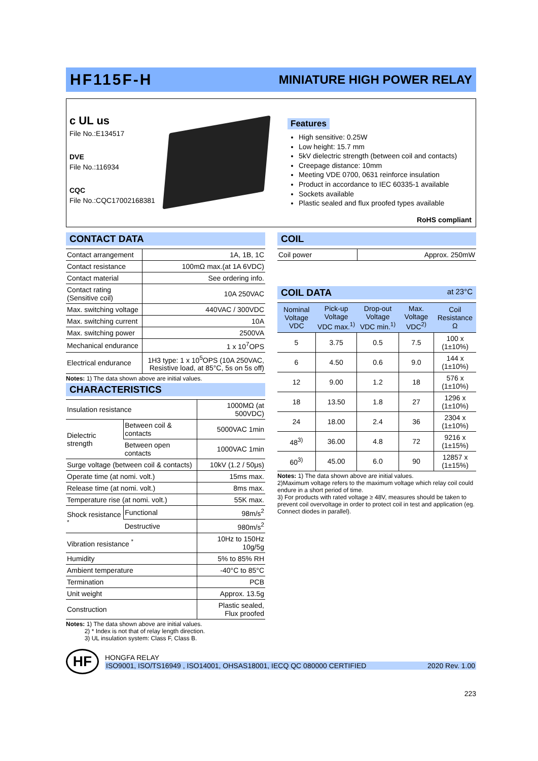HF115F-H
MINIATURE HIGH POWER RELAY
c UL us
File No.:E134517
DVE
File No.:116934
CQC
File No.:CQC17002168381
Features
High sensitive: 0.25W
Low height: 15.7 mm
5kV dielectric strength (between coil and contacts)
Creepage distance: 10mm
Meeting VDE 0700, 0631 reinforce insulation
Product in accordance to IEC 60335-1 available
Sockets available
Plastic sealed and flux proofed types available
RoHS compliant
CONTACT DATA
| Contact arrangement | 1A, 1B, 1C |
| Contact resistance | 100mΩ max.(at 1A 6VDC) |
| Contact material | See ordering info. |
| Contact rating (Sensitive coil) | 10A 250VAC |
| Max. switching voltage | 440VAC / 300VDC |
| Max. switching current | 10A |
| Max. switching power | 2500VA |
| Mechanical endurance | 1 x 10<sup>7</sup>OPS |
| Electrical endurance | 1H3 type: 1 x 10<sup>5</sup>OPS (10A 250VAC, Resistive load, at 85°C, 5s on 5s off) |
Notes: 1) The data shown above are initial values.
CHARACTERISTICS
| Insulation resistance | | 1000MΩ (at 500VDC) |
| Dielectric strength | Between coil & contacts | 5000VAC 1min |
| | Between open contacts | 1000VAC 1min |
| Surge voltage (between coil & contacts) | | 10kV (1.2 / 50μs) |
| Operate time (at nomi. volt.) | | 15ms max. |
| Release time (at nomi. volt.) | | 8ms max. |
| Temperature rise (at nomi. volt.) | | 55K max. |
| Shock resistance <sup>*</sup> | Functional | 98m/s<sup>2</sup> |
| | Destructive | 980m/s<sup>2</sup> |
| Vibration resistance <sup>*</sup> | | 10Hz to 150Hz 10g/5g |
| Humidity | | 5% to 85% RH |
| Ambient temperature | | -40°C to 85°C |
| Termination | | PCB |
| Unit weight | | Approx. 13.5g |
| Construction | | Plastic sealed, Flux proofed |
Notes: 1) The data shown above are initial values.
2) * Index is not that of relay length direction.
3) UL insulation system: Class F, Class B.
COIL
| Coil power | Approx. 250mW |
COIL DATA at 23°C
| Nominal Voltage VDC | Pick-up Voltage VDC max.<sup>1)</sup> | Drop-out Voltage VDC min.<sup>1)</sup> | Max. Voltage VDC<sup>2)</sup> | Coil Resistance Ω |
| --- | --- | --- | --- | --- |
| 5 | 3.75 | 0.5 | 7.5 | 100 x (1±10%) |
| 6 | 4.50 | 0.6 | 9.0 | 144 x (1±10%) |
| 12 | 9.00 | 1.2 | 18 | 576 x (1±10%) |
| 18 | 13.50 | 1.8 | 27 | 1296 x (1±10%) |
| 24 | 18.00 | 2.4 | 36 | 2304 x (1±10%) |
| 48<sup>3)</sup> | 36.00 | 4.8 | 72 | 9216 x (1±15%) |
| 60<sup>3)</sup> | 45.00 | 6.0 | 90 | 12857 x (1±15%) |
Notes: 1) The data shown above are initial values.
2)Maximum voltage refers to the maximum voltage which relay coil could endure in a short period of time.
3) For products with rated voltage ≥ 48V, measures should be taken to prevent coil overvoltage in order to protect coil in test and application (eg. Connect diodes in parallel).
HF
HONGFA RELAY
ISO9001, ISO/TS16949 , ISO14001, OHSAS18001, IECQ QC 080000 CERTIFIED 2020 Rev. 1.00
223